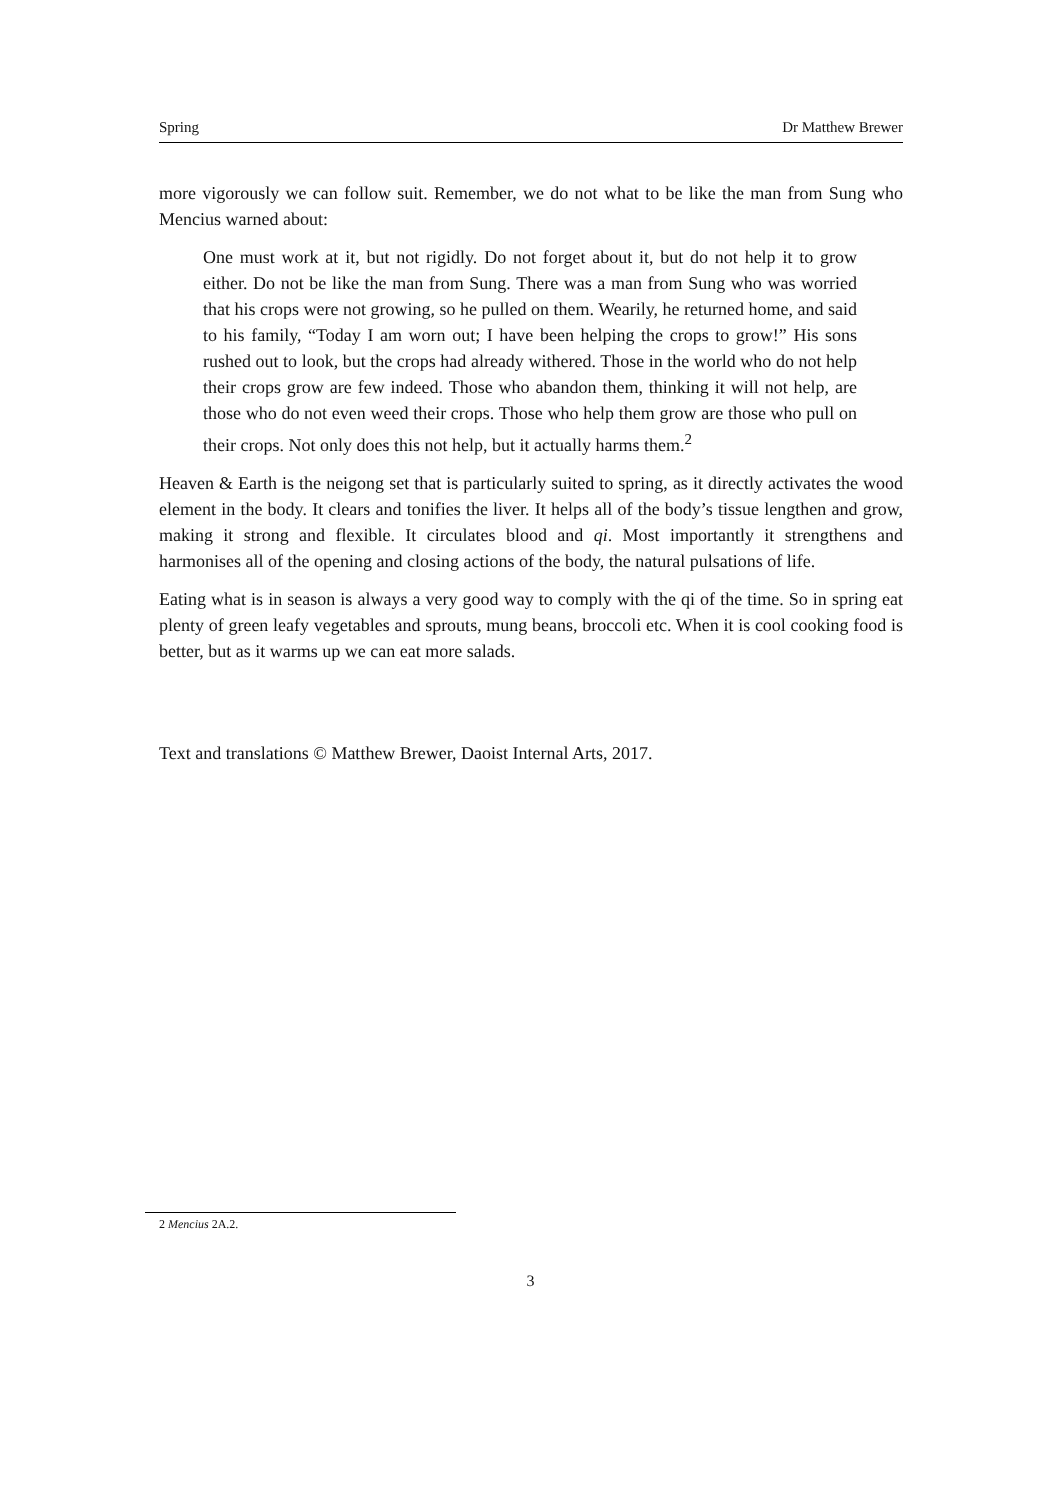Spring Dr Matthew Brewer
more vigorously we can follow suit. Remember, we do not what to be like the man from Sung who Mencius warned about:
One must work at it, but not rigidly. Do not forget about it, but do not help it to grow either. Do not be like the man from Sung. There was a man from Sung who was worried that his crops were not growing, so he pulled on them. Wearily, he returned home, and said to his family, “Today I am worn out; I have been helping the crops to grow!” His sons rushed out to look, but the crops had already withered. Those in the world who do not help their crops grow are few indeed. Those who abandon them, thinking it will not help, are those who do not even weed their crops. Those who help them grow are those who pull on their crops. Not only does this not help, but it actually harms them.<sup>2</sup>
Heaven & Earth is the neigong set that is particularly suited to spring, as it directly activates the wood element in the body. It clears and tonifies the liver. It helps all of the body’s tissue lengthen and grow, making it strong and flexible. It circulates blood and qi. Most importantly it strengthens and harmonises all of the opening and closing actions of the body, the natural pulsations of life.
Eating what is in season is always a very good way to comply with the qi of the time. So in spring eat plenty of green leafy vegetables and sprouts, mung beans, broccoli etc. When it is cool cooking food is better, but as it warms up we can eat more salads.
Text and translations © Matthew Brewer, Daoist Internal Arts, 2017.
2 Mencius 2A.2.
3